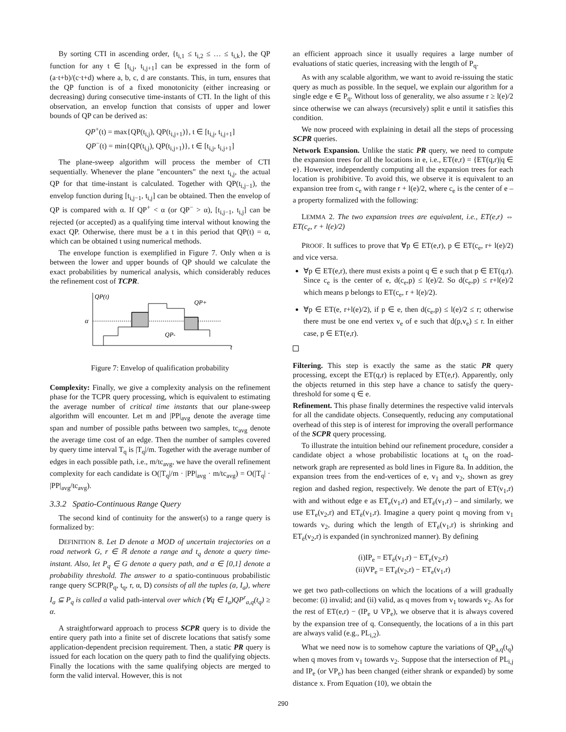By sorting CTI in ascending order, {t<sub>i,1</sub> ≤ t<sub>i,2</sub> ≤ … ≤ t<sub>i,k</sub>}, the QP function for any t ∈ [t<sub>i,j</sub>, t<sub>i,j+1</sub>] can be expressed in the form of (a·t+b)/(c·t+d) where a, b, c, d are constants. This, in turn, ensures that the QP function is of a fixed monotonicity (either increasing or decreasing) during consecutive time-instants of CTI. In the light of this observation, an envelop function that consists of upper and lower bounds of QP can be derived as:
QP<sup>+</sup>(t) = max{QP(t<sub>i,j</sub>), QP(t<sub>i,j+1</sub>)}, t ∈ [t<sub>i,j</sub>, t<sub>i,j+1</sub>]
QP<sup>−</sup>(t) = min{QP(t<sub>i,j</sub>), QP(t<sub>i,j+1</sub>)}, t ∈ [t<sub>i,j</sub>, t<sub>i,j+1</sub>]
The plane-sweep algorithm will process the member of CTI sequentially. Whenever the plane "encounters" the next t<sub>i,j</sub>, the actual QP for that time-instant is calculated. Together with QP(t<sub>i,j−1</sub>), the envelop function during [t<sub>i,j−1</sub>, t<sub>i,j</sub>] can be obtained. Then the envelop of QP is compared with α. If QP<sup>+</sup> < α (or QP<sup>−</sup> > α), [t<sub>i,j−1</sub>, t<sub>i,j</sub>] can be rejected (or accepted) as a qualifying time interval without knowing the exact QP. Otherwise, there must be a t in this period that QP(t) = α, which can be obtained t using numerical methods.
The envelope function is exemplified in Figure 7. Only when α is between the lower and upper bounds of QP should we calculate the exact probabilities by numerical analysis, which considerably reduces the refinement cost of TCPR.
QP(t)
QP+
QP-
α
t
Figure 7: Envelop of qualification probability
Complexity: Finally, we give a complexity analysis on the refinement phase for the TCPR query processing, which is equivalent to estimating the average number of critical time instants that our plane-sweep algorithm will encounter. Let m and |PP|<sub>avg</sub> denote the average time span and number of possible paths between two samples, tc<sub>avg</sub> denote the average time cost of an edge. Then the number of samples covered by query time interval T<sub>q</sub> is |T<sub>q</sub>|/m. Together with the average number of edges in each possible path, i.e., m/tc<sub>avg</sub>, we have the overall refinement complexity for each candidate is O(|T<sub>q</sub>|/m · |PP|<sub>avg</sub> · m/tc<sub>avg</sub>) = O(|T<sub>q</sub>| · |PP|<sub>avg</sub>/tc<sub>avg</sub>).
3.3.2 Spatio-Continuous Range Query
The second kind of continuity for the answer(s) to a range query is formalized by:
DEFINITION 8. Let D denote a MOD of uncertain trajectories on a road network G, r ∈ ℝ denote a range and t<sub>q</sub> denote a query time-instant. Also, let P<sub>q</sub> ∈ G denote a query path, and α ∈ [0,1] denote a probability threshold. The answer to a spatio-continuous probabilistic range query SCPR(P<sub>q</sub>, t<sub>q</sub>, r, α, D) consists of all the tuples (a, I<sub>a</sub>), where I<sub>a</sub> ⊆ P<sub>q</sub> is called a valid path-interval over which (∀q ∈ I<sub>a</sub>)QP<sup>r</sup><sub>a,q</sub>(t<sub>q</sub>) ≥ α.
A straightforward approach to process SCPR query is to divide the entire query path into a finite set of discrete locations that satisfy some application-dependent precision requirement. Then, a static PR query is issued for each location on the query path to find the qualifying objects. Finally the locations with the same qualifying objects are merged to form the valid interval. However, this is not
an efficient approach since it usually requires a large number of evaluations of static queries, increasing with the length of P<sub>q</sub>.
As with any scalable algorithm, we want to avoid re-issuing the static query as much as possible. In the sequel, we explain our algorithm for a single edge e ∈ P<sub>q</sub>. Without loss of generality, we also assume r ≥ l(e)/2 since otherwise we can always (recursively) split e until it satisfies this condition.
We now proceed with explaining in detail all the steps of processing SCPR queries.
Network Expansion. Unlike the static PR query, we need to compute the expansion trees for all the locations in e, i.e., ET(e,r) = {ET(q,r)|q ∈ e}. However, independently computing all the expansion trees for each location is prohibitive. To avoid this, we observe it is equivalent to an expansion tree from c<sub>e</sub> with range r + l(e)/2, where c<sub>e</sub> is the center of e – a property formalized with the following:
LEMMA 2. The two expansion trees are equivalent, i.e., ET(e,r) ⇔ ET(c<sub>e</sub>, r + l(e)/2)
PROOF. It suffices to prove that ∀p ∈ ET(e,r), p ∈ ET(c<sub>e</sub>, r+ l(e)/2) and vice versa.
∀p ∈ ET(e,r), there must exists a point q ∈ e such that p ∈ ET(q,r). Since c<sub>e</sub> is the center of e, d(c<sub>e</sub>,p) ≤ l(e)/2. So d(c<sub>e</sub>,p) ≤ r+l(e)/2 which means p belongs to ET(c<sub>e</sub>, r + l(e)/2).
∀p ∈ ET(e, r+l(e)/2), if p ∈ e, then d(c<sub>e</sub>,p) ≤ l(e)/2 ≤ r; otherwise there must be one end vertex v<sub>e</sub> of e such that d(p,v<sub>e</sub>) ≤ r. In either case, p ∈ ET(e,r).
Filtering. This step is exactly the same as the static PR query processing, except the ET(q,r) is replaced by ET(e,r). Apparently, only the objects returned in this step have a chance to satisfy the query-threshold for some q ∈ e.
Refinement. This phase finally determines the respective valid intervals for all the candidate objects. Consequently, reducing any computational overhead of this step is of interest for improving the overall performance of the SCPR query processing.
To illustrate the intuition behind our refinement procedure, consider a candidate object a whose probabilistic locations at t<sub>q</sub> on the road-network graph are represented as bold lines in Figure 8a. In addition, the expansion trees from the end-vertices of e, v<sub>1</sub> and v<sub>2</sub>, shown as grey region and dashed region, respectively. We denote the part of ET(v<sub>1</sub>,r) with and without edge e as ET<sub>e</sub>(v<sub>1</sub>,r) and ET<sub>ē</sub>(v<sub>1</sub>,r) – and similarly, we use ET<sub>e</sub>(v<sub>2</sub>,r) and ET<sub>ē</sub>(v<sub>1</sub>,r). Imagine a query point q moving from v<sub>1</sub> towards v<sub>2</sub>, during which the length of ET<sub>ē</sub>(v<sub>1</sub>,r) is shrinking and ET<sub>ē</sub>(v<sub>2</sub>,r) is expanded (in synchronized manner). By defining
(i)IP<sub>e</sub> = ET<sub>ē</sub>(v<sub>1</sub>,r) − ET<sub>e</sub>(v<sub>2</sub>,r)
(ii)VP<sub>e</sub> = ET<sub>ē</sub>(v<sub>2</sub>,r) − ET<sub>e</sub>(v<sub>1</sub>,r)
we get two path-collections on which the locations of a will gradually become: (i) invalid; and (ii) valid, as q moves from v<sub>1</sub> towards v<sub>2</sub>. As for the rest of ET(e,r) − (IP<sub>e</sub> ∪ VP<sub>e</sub>), we observe that it is always covered by the expansion tree of q. Consequently, the locations of a in this part are always valid (e.g., PL<sub>i,2</sub>).
What we need now is to somehow capture the variations of QP<sub>a,q</sub>(t<sub>q</sub>) when q moves from v<sub>1</sub> towards v<sub>2</sub>. Suppose that the intersection of PL<sub>i,j</sub> and IP<sub>e</sub> (or VP<sub>e</sub>) has been changed (either shrank or expanded) by some distance x. From Equation (10), we obtain the
290